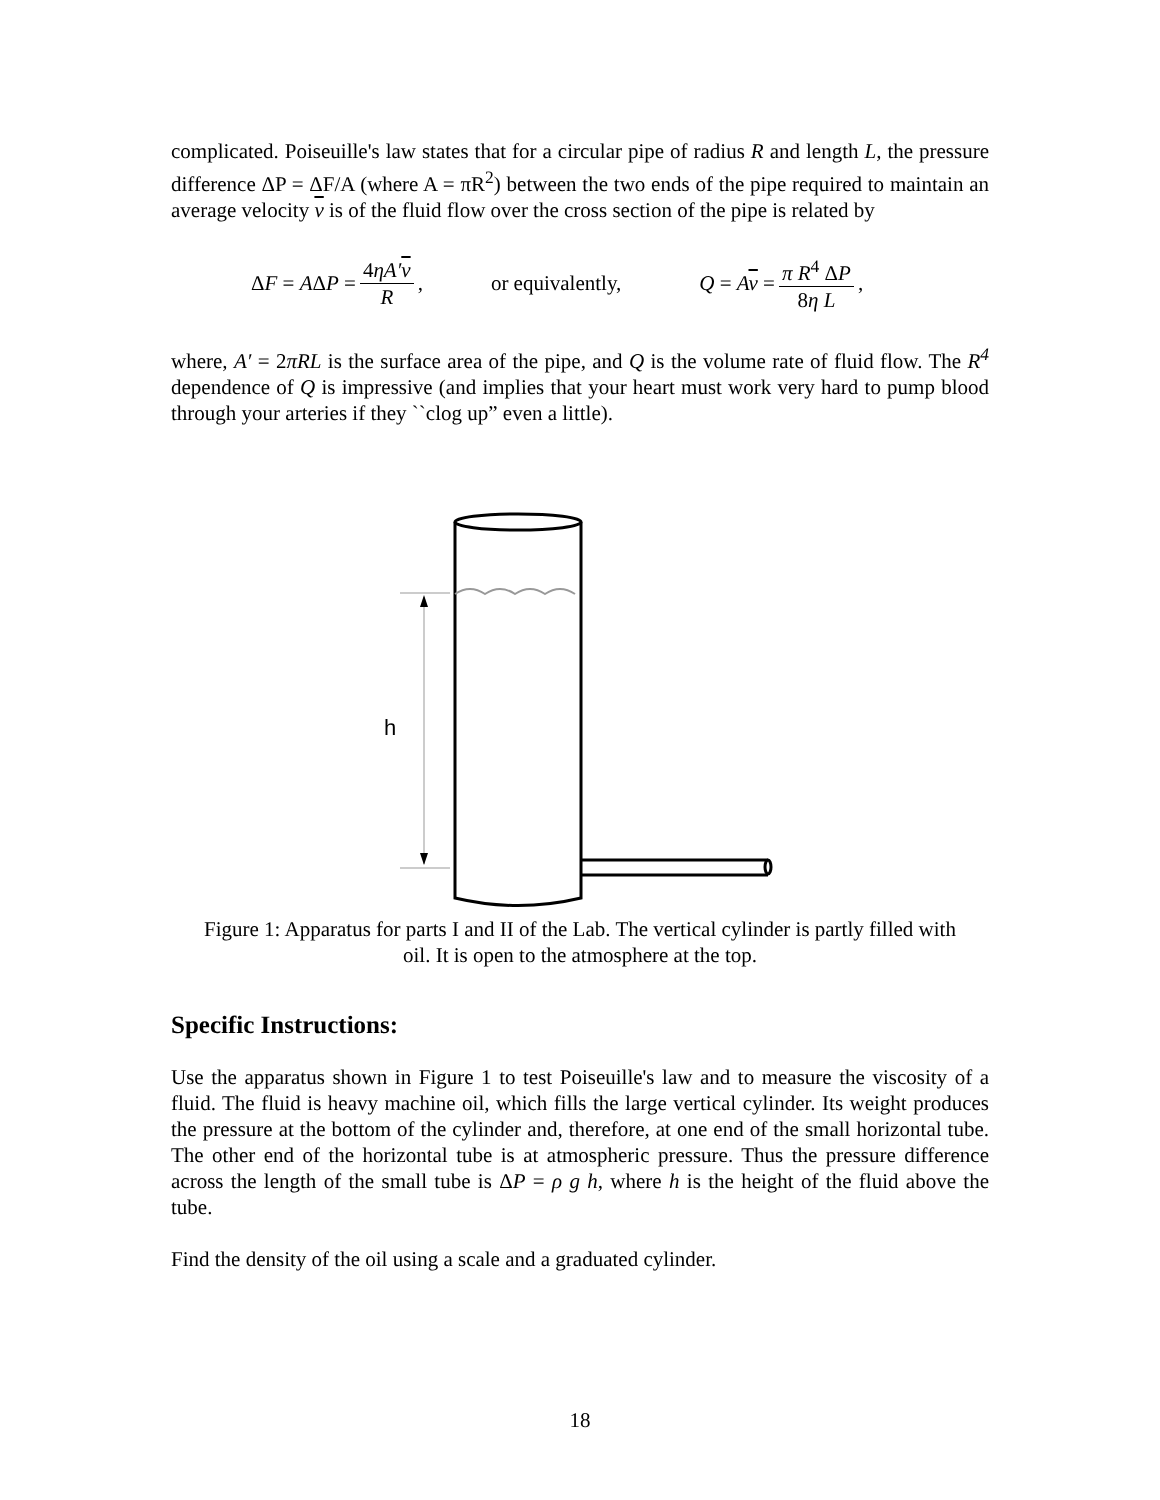complicated. Poiseuille's law states that for a circular pipe of radius R and length L, the pressure difference ΔP = ΔF/A (where A = πR<sup>2</sup>) between the two ends of the pipe required to maintain an average velocity v is of the fluid flow over the cross section of the pipe is related by
ΔF = AΔP = 4ηA′v R, or equivalently, Q = Av = π R<sup>4</sup> ΔP 8η L,
where, A′ = 2πRL is the surface area of the pipe, and Q is the volume rate of fluid flow. The R<sup>4</sup> dependence of Q is impressive (and implies that your heart must work very hard to pump blood through your arteries if they ``clog up” even a little).
h
Figure 1: Apparatus for parts I and II of the Lab. The vertical cylinder is partly filled with oil. It is open to the atmosphere at the top.
Specific Instructions:
Use the apparatus shown in Figure 1 to test Poiseuille's law and to measure the viscosity of a fluid. The fluid is heavy machine oil, which fills the large vertical cylinder. Its weight produces the pressure at the bottom of the cylinder and, therefore, at one end of the small horizontal tube. The other end of the horizontal tube is at atmospheric pressure. Thus the pressure difference across the length of the small tube is ΔP = ρ g h, where h is the height of the fluid above the tube.
Find the density of the oil using a scale and a graduated cylinder.
18